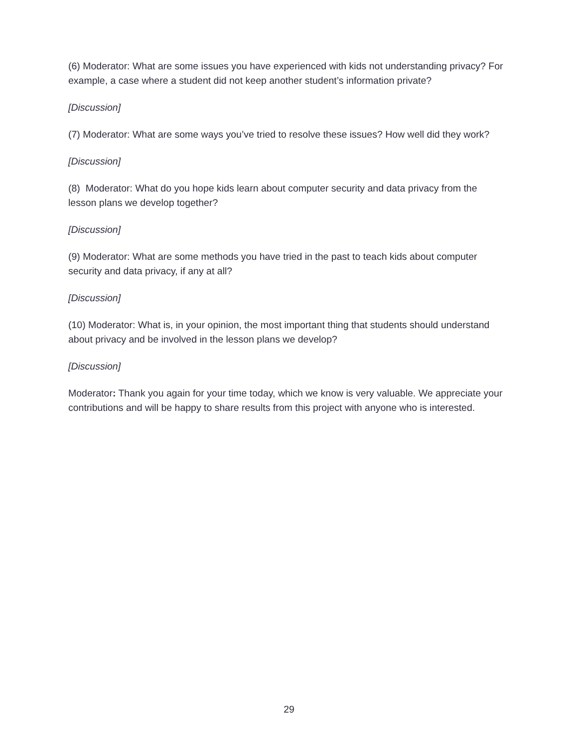(6) Moderator: What are some issues you have experienced with kids not understanding privacy? For example, a case where a student did not keep another student’s information private?
[Discussion]
(7) Moderator: What are some ways you’ve tried to resolve these issues? How well did they work?
[Discussion]
(8) Moderator: What do you hope kids learn about computer security and data privacy from the lesson plans we develop together?
[Discussion]
(9) Moderator: What are some methods you have tried in the past to teach kids about computer security and data privacy, if any at all?
[Discussion]
(10) Moderator: What is, in your opinion, the most important thing that students should understand about privacy and be involved in the lesson plans we develop?
[Discussion]
Moderator: Thank you again for your time today, which we know is very valuable. We appreciate your contributions and will be happy to share results from this project with anyone who is interested.
29